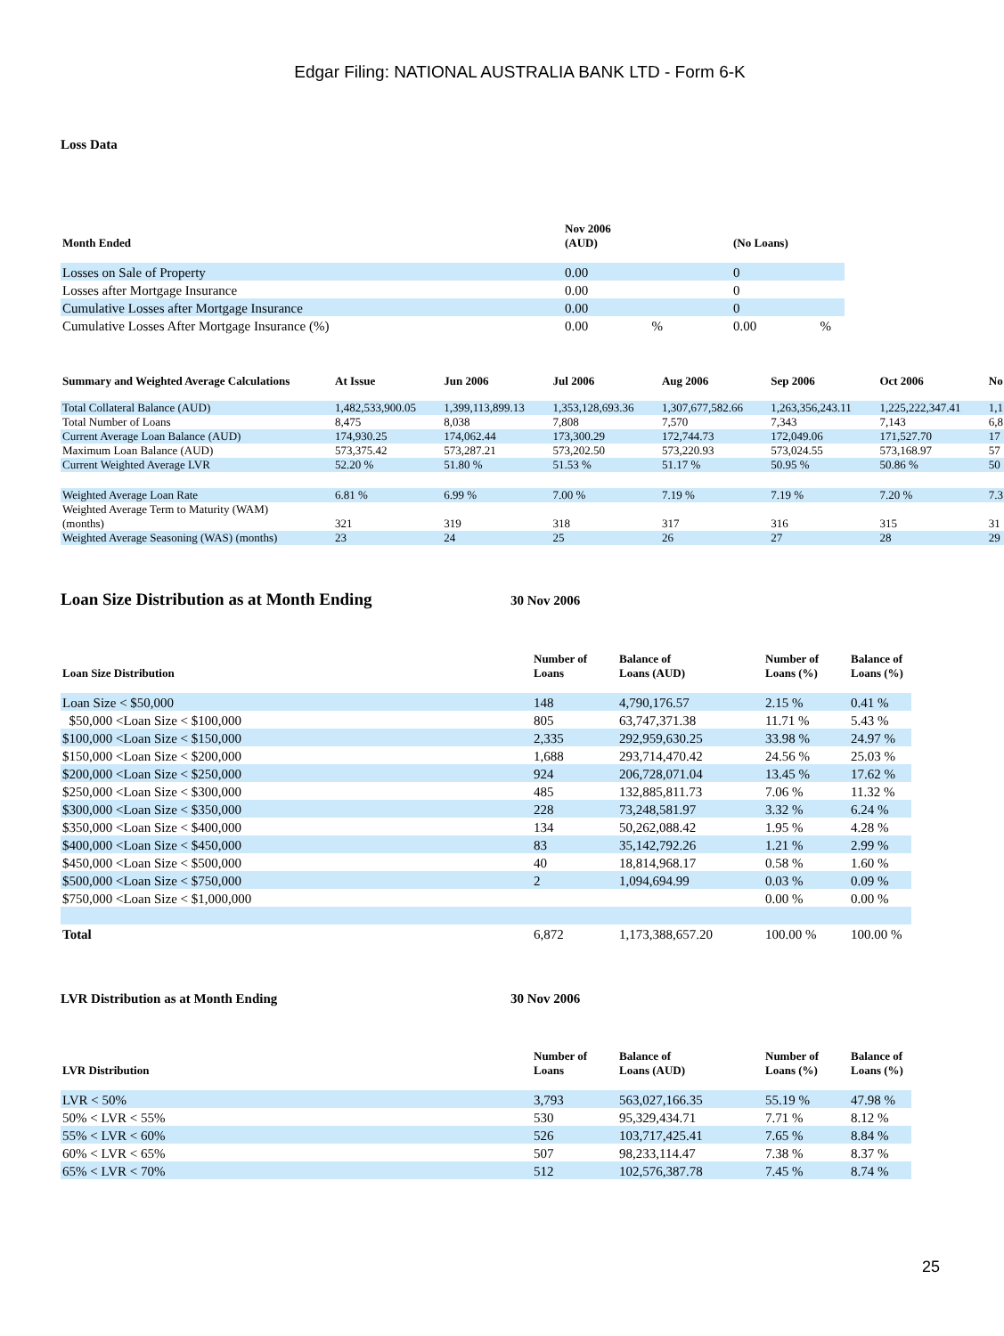Edgar Filing: NATIONAL AUSTRALIA BANK LTD - Form 6-K
Loss Data
| Month Ended | Nov 2006 (AUD) | (No Loans) | |
| --- | --- | --- | --- |
| Losses on Sale of Property | 0.00 | 0 | |
| Losses after Mortgage Insurance | 0.00 | 0 | |
| Cumulative Losses after Mortgage Insurance | 0.00 | 0 | |
| Cumulative Losses After Mortgage Insurance (%) | 0.00 % | 0.00 % | |
| Summary and Weighted Average Calculations | At Issue | Jun 2006 | Jul 2006 | Aug 2006 | Sep 2006 | Oct 2006 | No |
| --- | --- | --- | --- | --- | --- | --- | --- |
| Total Collateral Balance (AUD) | 1,482,533,900.05 | 1,399,113,899.13 | 1,353,128,693.36 | 1,307,677,582.66 | 1,263,356,243.11 | 1,225,222,347.41 | 1,1 |
| Total Number of Loans | 8,475 | 8,038 | 7,808 | 7,570 | 7,343 | 7,143 | 6,8 |
| Current Average Loan Balance (AUD) | 174,930.25 | 174,062.44 | 173,300.29 | 172,744.73 | 172,049.06 | 171,527.70 | 17 |
| Maximum Loan Balance (AUD) | 573,375.42 | 573,287.21 | 573,202.50 | 573,220.93 | 573,024.55 | 573,168.97 | 57 |
| Current Weighted Average LVR | 52.20 % | 51.80 % | 51.53 % | 51.17 % | 50.95 % | 50.86 % | 50 |
| Weighted Average Loan Rate | 6.81 % | 6.99 % | 7.00 % | 7.19 % | 7.19 % | 7.20 % | 7.3 |
| Weighted Average Term to Maturity (WAM) (months) | 321 | 319 | 318 | 317 | 316 | 315 | 31 |
| Weighted Average Seasoning (WAS) (months) | 23 | 24 | 25 | 26 | 27 | 28 | 29 |
Loan Size Distribution as at Month Ending
30 Nov 2006
| Loan Size Distribution | Number of Loans | Balance of Loans (AUD) | Number of Loans (%) | Balance of Loans (%) |
| --- | --- | --- | --- | --- |
| Loan Size < $50,000 | 148 | 4,790,176.57 | 2.15 % | 0.41 % |
| $50,000 <Loan Size < $100,000 | 805 | 63,747,371.38 | 11.71 % | 5.43 % |
| $100,000 <Loan Size < $150,000 | 2,335 | 292,959,630.25 | 33.98 % | 24.97 % |
| $150,000 <Loan Size < $200,000 | 1,688 | 293,714,470.42 | 24.56 % | 25.03 % |
| $200,000 <Loan Size < $250,000 | 924 | 206,728,071.04 | 13.45 % | 17.62 % |
| $250,000 <Loan Size < $300,000 | 485 | 132,885,811.73 | 7.06 % | 11.32 % |
| $300,000 <Loan Size < $350,000 | 228 | 73,248,581.97 | 3.32 % | 6.24 % |
| $350,000 <Loan Size < $400,000 | 134 | 50,262,088.42 | 1.95 % | 4.28 % |
| $400,000 <Loan Size < $450,000 | 83 | 35,142,792.26 | 1.21 % | 2.99 % |
| $450,000 <Loan Size < $500,000 | 40 | 18,814,968.17 | 0.58 % | 1.60 % |
| $500,000 <Loan Size < $750,000 | 2 | 1,094,694.99 | 0.03 % | 0.09 % |
| $750,000 <Loan Size < $1,000,000 | | | 0.00 % | 0.00 % |
| Total | 6,872 | 1,173,388,657.20 | 100.00 % | 100.00 % |
LVR Distribution as at Month Ending 30 Nov 2006
| LVR Distribution | Number of Loans | Balance of Loans (AUD) | Number of Loans (%) | Balance of Loans (%) |
| --- | --- | --- | --- | --- |
| LVR < 50% | 3,793 | 563,027,166.35 | 55.19 % | 47.98 % |
| 50% < LVR < 55% | 530 | 95,329,434.71 | 7.71 % | 8.12 % |
| 55% < LVR < 60% | 526 | 103,717,425.41 | 7.65 % | 8.84 % |
| 60% < LVR < 65% | 507 | 98,233,114.47 | 7.38 % | 8.37 % |
| 65% < LVR < 70% | 512 | 102,576,387.78 | 7.45 % | 8.74 % |
25